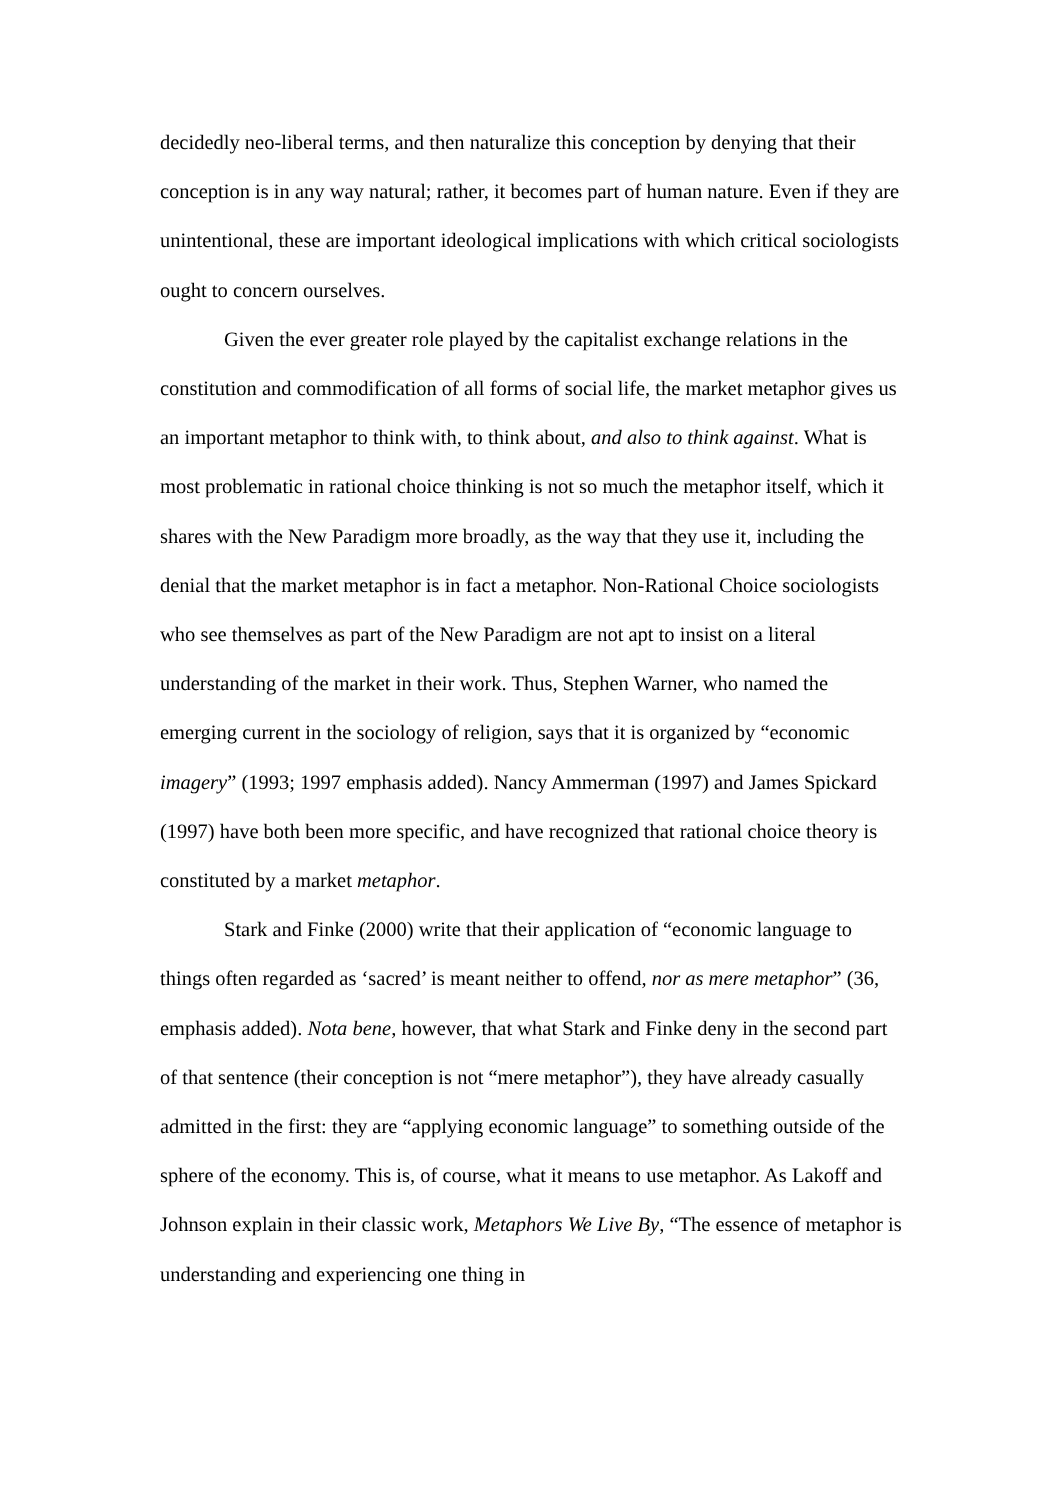decidedly neo-liberal terms, and then naturalize this conception by denying that their conception is in any way natural; rather, it becomes part of human nature. Even if they are unintentional, these are important ideological implications with which critical sociologists ought to concern ourselves.
Given the ever greater role played by the capitalist exchange relations in the constitution and commodification of all forms of social life, the market metaphor gives us an important metaphor to think with, to think about, and also to think against. What is most problematic in rational choice thinking is not so much the metaphor itself, which it shares with the New Paradigm more broadly, as the way that they use it, including the denial that the market metaphor is in fact a metaphor. Non-Rational Choice sociologists who see themselves as part of the New Paradigm are not apt to insist on a literal understanding of the market in their work. Thus, Stephen Warner, who named the emerging current in the sociology of religion, says that it is organized by “economic imagery” (1993; 1997 emphasis added). Nancy Ammerman (1997) and James Spickard (1997) have both been more specific, and have recognized that rational choice theory is constituted by a market metaphor.
Stark and Finke (2000) write that their application of “economic language to things often regarded as ‘sacred’ is meant neither to offend, nor as mere metaphor” (36, emphasis added). Nota bene, however, that what Stark and Finke deny in the second part of that sentence (their conception is not “mere metaphor”), they have already casually admitted in the first: they are “applying economic language” to something outside of the sphere of the economy. This is, of course, what it means to use metaphor. As Lakoff and Johnson explain in their classic work, Metaphors We Live By, “The essence of metaphor is understanding and experiencing one thing in